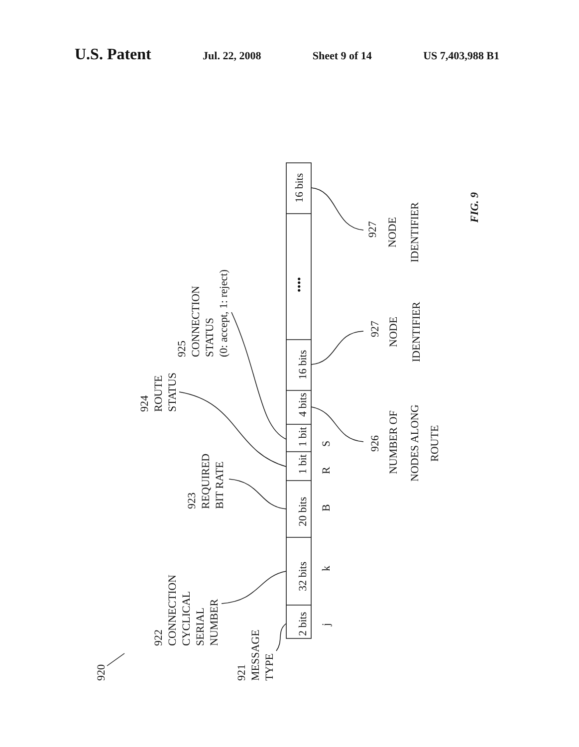U.S. Patent Jul. 22, 2008 Sheet 9 of 14 US 7,403,988 B1
16 bits
••••
16 bits
4 bits
1 bit
1 bit
20 bits
32 bits
2 bits
S
R
B
k
j
927
NODE
IDENTIFIER
927
NODE
IDENTIFIER
926
NUMBER OF
NODES ALONG
ROUTE
925
CONNECTION
STATUS
(0: accept, 1: reject)
924
ROUTE
STATUS
923
REQUIRED
BIT RATE
922
CONNECTION
CYCLICAL
SERIAL
NUMBER
921
MESSAGE
TYPE
920
FIG. 9